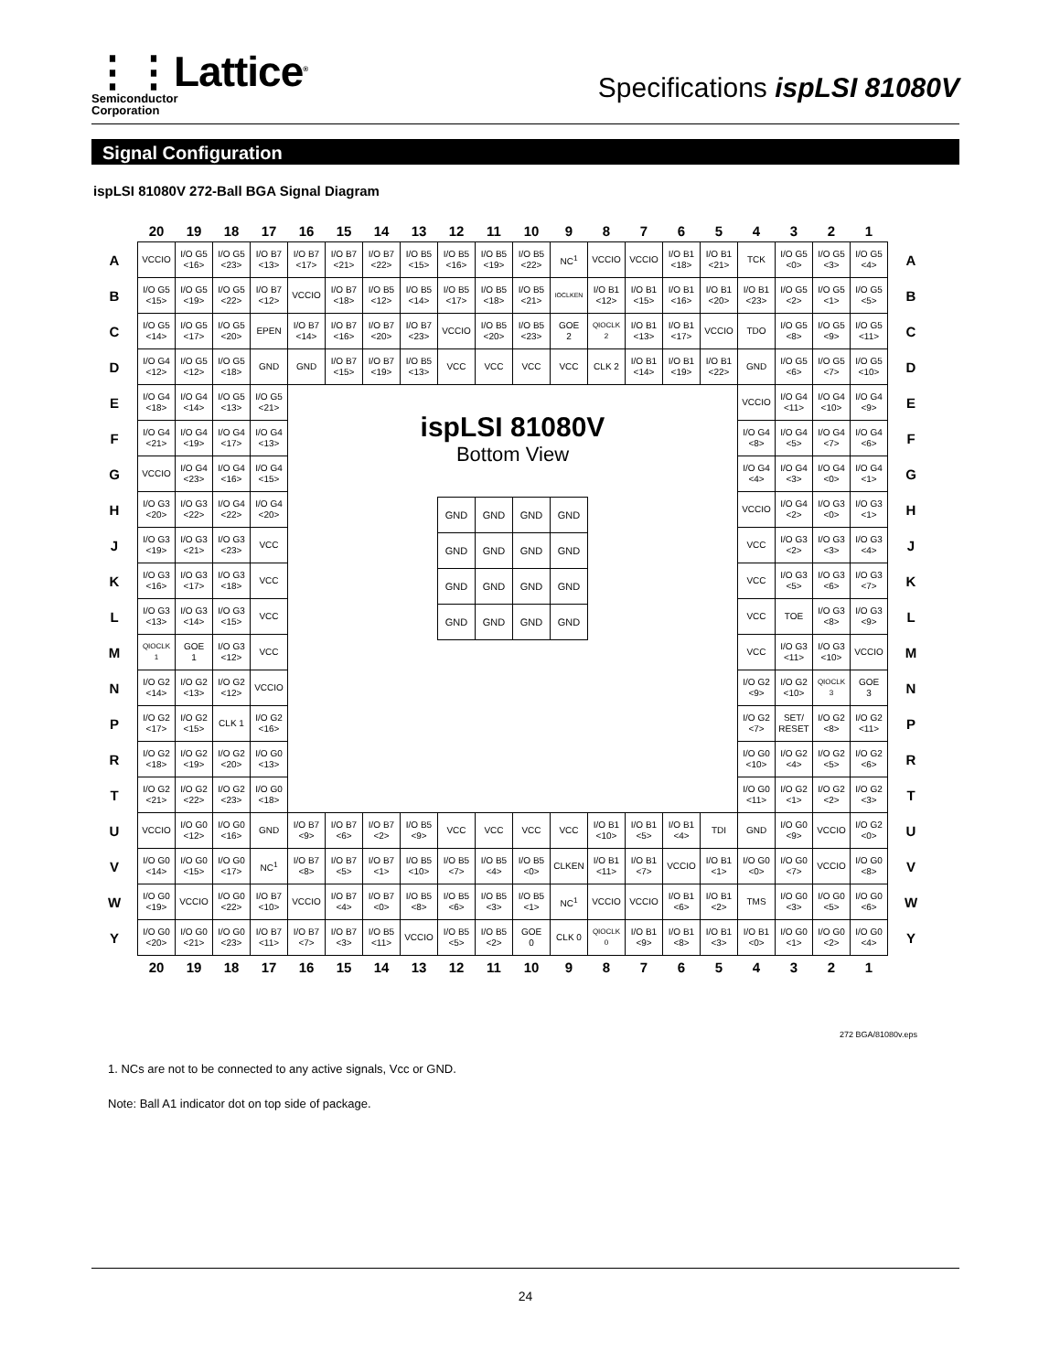⋮⋮Lattice<sup>®</sup>
Semiconductor
Corporation
Specifications ispLSI 81080V
Signal Configuration
ispLSI 81080V 272-Ball BGA Signal Diagram
| | 20 | 19 | 18 | 17 | 16 | 15 | 14 | 13 | 12 | 11 | 10 | 9 | 8 | 7 | 6 | 5 | 4 | 3 | 2 | 1 | |
| --- | --- | --- | --- | --- | --- | --- | --- | --- | --- | --- | --- | --- | --- | --- | --- | --- | --- | --- | --- | --- | --- |
| A | VCCIO | I/O G5 <16> | I/O G5 <23> | I/O B7 <13> | I/O B7 <17> | I/O B7 <21> | I/O B7 <22> | I/O B5 <15> | I/O B5 <16> | I/O B5 <19> | I/O B5 <22> | NC<sup>1</sup> | VCCIO | VCCIO | I/O B1 <18> | I/O B1 <21> | TCK | I/O G5 <0> | I/O G5 <3> | I/O G5 <4> | A |
| B | I/O G5 <15> | I/O G5 <19> | I/O G5 <22> | I/O B7 <12> | VCCIO | I/O B7 <18> | I/O B5 <12> | I/O B5 <14> | I/O B5 <17> | I/O B5 <18> | I/O B5 <21> | IOCLKEN | I/O B1 <12> | I/O B1 <15> | I/O B1 <16> | I/O B1 <20> | I/O B1 <23> | I/O G5 <2> | I/O G5 <1> | I/O G5 <5> | B |
| C | I/O G5 <14> | I/O G5 <17> | I/O G5 <20> | EPEN | I/O B7 <14> | I/O B7 <16> | I/O B7 <20> | I/O B7 <23> | VCCIO | I/O B5 <20> | I/O B5 <23> | GOE 2 | QIOCLK 2 | I/O B1 <13> | I/O B1 <17> | VCCIO | TDO | I/O G5 <8> | I/O G5 <9> | I/O G5 <11> | C |
| D | I/O G4 <12> | I/O G5 <12> | I/O G5 <18> | GND | GND | I/O B7 <15> | I/O B7 <19> | I/O B5 <13> | VCC | VCC | VCC | VCC | CLK 2 | I/O B1 <14> | I/O B1 <19> | I/O B1 <22> | GND | I/O G5 <6> | I/O G5 <7> | I/O G5 <10> | D |
| E | I/O G4 <18> | I/O G4 <14> | I/O G5 <13> | I/O G5 <21> | ispLSI 81080V Bottom View / GND / GND / GND / GND / / GND / GND / GND / GND / / GND / GND / GND / GND / / GND / GND / GND / GND / | | | | | | | | | | | | VCCIO | I/O G4 <11> | I/O G4 <10> | I/O G4 <9> | E |
| F | I/O G4 <21> | I/O G4 <19> | I/O G4 <17> | I/O G4 <13> | | | | | | | | | | | | | I/O G4 <8> | I/O G4 <5> | I/O G4 <7> | I/O G4 <6> | F |
| G | VCCIO | I/O G4 <23> | I/O G4 <16> | I/O G4 <15> | | | | | | | | | | | | | I/O G4 <4> | I/O G4 <3> | I/O G4 <0> | I/O G4 <1> | G |
| H | I/O G3 <20> | I/O G3 <22> | I/O G4 <22> | I/O G4 <20> | | | | | | | | | | | | | VCCIO | I/O G4 <2> | I/O G3 <0> | I/O G3 <1> | H |
| J | I/O G3 <19> | I/O G3 <21> | I/O G3 <23> | VCC | | | | | | | | | | | | | VCC | I/O G3 <2> | I/O G3 <3> | I/O G3 <4> | J |
| K | I/O G3 <16> | I/O G3 <17> | I/O G3 <18> | VCC | | | | | | | | | | | | | VCC | I/O G3 <5> | I/O G3 <6> | I/O G3 <7> | K |
| L | I/O G3 <13> | I/O G3 <14> | I/O G3 <15> | VCC | | | | | | | | | | | | | VCC | TOE | I/O G3 <8> | I/O G3 <9> | L |
| M | QIOCLK 1 | GOE 1 | I/O G3 <12> | VCC | | | | | | | | | | | | | VCC | I/O G3 <11> | I/O G3 <10> | VCCIO | M |
| N | I/O G2 <14> | I/O G2 <13> | I/O G2 <12> | VCCIO | | | | | | | | | | | | | I/O G2 <9> | I/O G2 <10> | QIOCLK 3 | GOE 3 | N |
| P | I/O G2 <17> | I/O G2 <15> | CLK 1 | I/O G2 <16> | | | | | | | | | | | | | I/O G2 <7> | SET/ RESET | I/O G2 <8> | I/O G2 <11> | P |
| R | I/O G2 <18> | I/O G2 <19> | I/O G2 <20> | I/O G0 <13> | | | | | | | | | | | | | I/O G0 <10> | I/O G2 <4> | I/O G2 <5> | I/O G2 <6> | R |
| T | I/O G2 <21> | I/O G2 <22> | I/O G2 <23> | I/O G0 <18> | | | | | | | | | | | | | I/O G0 <11> | I/O G2 <1> | I/O G2 <2> | I/O G2 <3> | T |
| U | VCCIO | I/O G0 <12> | I/O G0 <16> | GND | I/O B7 <9> | I/O B7 <6> | I/O B7 <2> | I/O B5 <9> | VCC | VCC | VCC | VCC | I/O B1 <10> | I/O B1 <5> | I/O B1 <4> | TDI | GND | I/O G0 <9> | VCCIO | I/O G2 <0> | U |
| V | I/O G0 <14> | I/O G0 <15> | I/O G0 <17> | NC<sup>1</sup> | I/O B7 <8> | I/O B7 <5> | I/O B7 <1> | I/O B5 <10> | I/O B5 <7> | I/O B5 <4> | I/O B5 <0> | CLKEN | I/O B1 <11> | I/O B1 <7> | VCCIO | I/O B1 <1> | I/O G0 <0> | I/O G0 <7> | VCCIO | I/O G0 <8> | V |
| W | I/O G0 <19> | VCCIO | I/O G0 <22> | I/O B7 <10> | VCCIO | I/O B7 <4> | I/O B7 <0> | I/O B5 <8> | I/O B5 <6> | I/O B5 <3> | I/O B5 <1> | NC<sup>1</sup> | VCCIO | VCCIO | I/O B1 <6> | I/O B1 <2> | TMS | I/O G0 <3> | I/O G0 <5> | I/O G0 <6> | W |
| Y | I/O G0 <20> | I/O G0 <21> | I/O G0 <23> | I/O B7 <11> | I/O B7 <7> | I/O B7 <3> | I/O B5 <11> | VCCIO | I/O B5 <5> | I/O B5 <2> | GOE 0 | CLK 0 | QIOCLK 0 | I/O B1 <9> | I/O B1 <8> | I/O B1 <3> | I/O B1 <0> | I/O G0 <1> | I/O G0 <2> | I/O G0 <4> | Y |
| | 20 | 19 | 18 | 17 | 16 | 15 | 14 | 13 | 12 | 11 | 10 | 9 | 8 | 7 | 6 | 5 | 4 | 3 | 2 | 1 | |
272 BGA/81080v.eps
1. NCs are not to be connected to any active signals, Vcc or GND.
Note: Ball A1 indicator dot on top side of package.
24